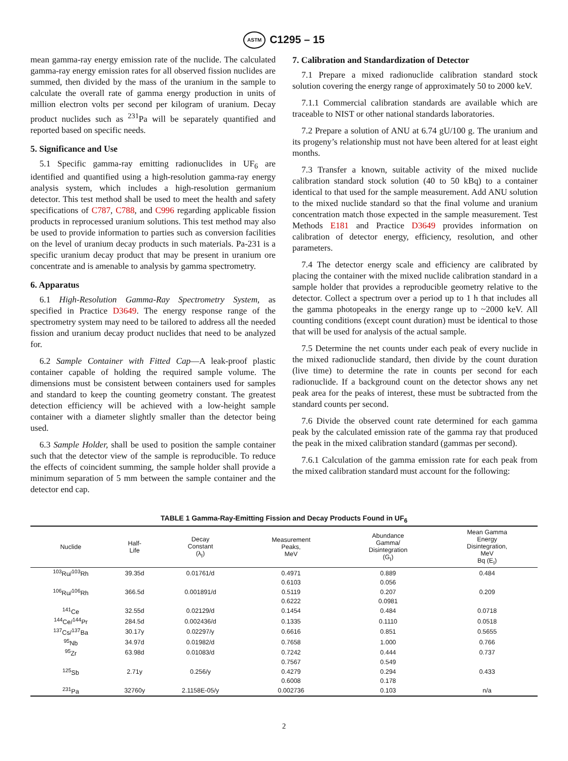ASTM C1295 – 15
mean gamma-ray energy emission rate of the nuclide. The calculated gamma-ray energy emission rates for all observed fission nuclides are summed, then divided by the mass of the uranium in the sample to calculate the overall rate of gamma energy production in units of million electron volts per second per kilogram of uranium. Decay product nuclides such as <sup>231</sup>Pa will be separately quantified and reported based on specific needs.
5. Significance and Use
5.1 Specific gamma-ray emitting radionuclides in UF<sub>6</sub> are identified and quantified using a high-resolution gamma-ray energy analysis system, which includes a high-resolution germanium detector. This test method shall be used to meet the health and safety specifications of C787, C788, and C996 regarding applicable fission products in reprocessed uranium solutions. This test method may also be used to provide information to parties such as conversion facilities on the level of uranium decay products in such materials. Pa-231 is a specific uranium decay product that may be present in uranium ore concentrate and is amenable to analysis by gamma spectrometry.
6. Apparatus
6.1 High-Resolution Gamma-Ray Spectrometry System, as specified in Practice D3649. The energy response range of the spectrometry system may need to be tailored to address all the needed fission and uranium decay product nuclides that need to be analyzed for.
6.2 Sample Container with Fitted Cap—A leak-proof plastic container capable of holding the required sample volume. The dimensions must be consistent between containers used for samples and standard to keep the counting geometry constant. The greatest detection efficiency will be achieved with a low-height sample container with a diameter slightly smaller than the detector being used.
6.3 Sample Holder, shall be used to position the sample container such that the detector view of the sample is reproducible. To reduce the effects of coincident summing, the sample holder shall provide a minimum separation of 5 mm between the sample container and the detector end cap.
7. Calibration and Standardization of Detector
7.1 Prepare a mixed radionuclide calibration standard stock solution covering the energy range of approximately 50 to 2000 keV.
7.1.1 Commercial calibration standards are available which are traceable to NIST or other national standards laboratories.
7.2 Prepare a solution of ANU at 6.74 gU/100 g. The uranium and its progeny’s relationship must not have been altered for at least eight months.
7.3 Transfer a known, suitable activity of the mixed nuclide calibration standard stock solution (40 to 50 kBq) to a container identical to that used for the sample measurement. Add ANU solution to the mixed nuclide standard so that the final volume and uranium concentration match those expected in the sample measurement. Test Methods E181 and Practice D3649 provides information on calibration of detector energy, efficiency, resolution, and other parameters.
7.4 The detector energy scale and efficiency are calibrated by placing the container with the mixed nuclide calibration standard in a sample holder that provides a reproducible geometry relative to the detector. Collect a spectrum over a period up to 1 h that includes all the gamma photopeaks in the energy range up to ~2000 keV. All counting conditions (except count duration) must be identical to those that will be used for analysis of the actual sample.
7.5 Determine the net counts under each peak of every nuclide in the mixed radionuclide standard, then divide by the count duration (live time) to determine the rate in counts per second for each radionuclide. If a background count on the detector shows any net peak area for the peaks of interest, these must be subtracted from the standard counts per second.
7.6 Divide the observed count rate determined for each gamma peak by the calculated emission rate of the gamma ray that produced the peak in the mixed calibration standard (gammas per second).
7.6.1 Calculation of the gamma emission rate for each peak from the mixed calibration standard must account for the following:
TABLE 1 Gamma-Ray-Emitting Fission and Decay Products Found in UF<sub>6</sub>
| Nuclide | Half- Life | Decay Constant (λ<sub>I</sub>) | Measurement Peaks, MeV | Abundance Gamma/ Disintegration (G<sub>I</sub>) | Mean Gamma Energy Disintegration, MeV Bq (E<sub>I</sub>) |
| --- | --- | --- | --- | --- | --- |
| <sup>103</sup>Ru/<sup>103</sup>Rh | 39.35d | 0.01761/d | 0.4971 | 0.889 | 0.484 |
| | | | 0.6103 | 0.056 | |
| <sup>106</sup>Ru/<sup>106</sup>Rh | 366.5d | 0.001891/d | 0.5119 | 0.207 | 0.209 |
| | | | 0.6222 | 0.0981 | |
| <sup>141</sup>Ce | 32.55d | 0.02129/d | 0.1454 | 0.484 | 0.0718 |
| <sup>144</sup>Ce/<sup>144</sup>Pr | 284.5d | 0.002436/d | 0.1335 | 0.1110 | 0.0518 |
| <sup>137</sup>Cs/<sup>137</sup>Ba | 30.17y | 0.02297/y | 0.6616 | 0.851 | 0.5655 |
| <sup>95</sup>Nb | 34.97d | 0.01982/d | 0.7658 | 1.000 | 0.766 |
| <sup>95</sup>Zr | 63.98d | 0.01083/d | 0.7242 | 0.444 | 0.737 |
| | | | 0.7567 | 0.549 | |
| <sup>125</sup>Sb | 2.71y | 0.256/y | 0.4279 | 0.294 | 0.433 |
| | | | 0.6008 | 0.178 | |
| <sup>231</sup>Pa | 32760y | 2.1158E-05/y | 0.002736 | 0.103 | n/a |
2